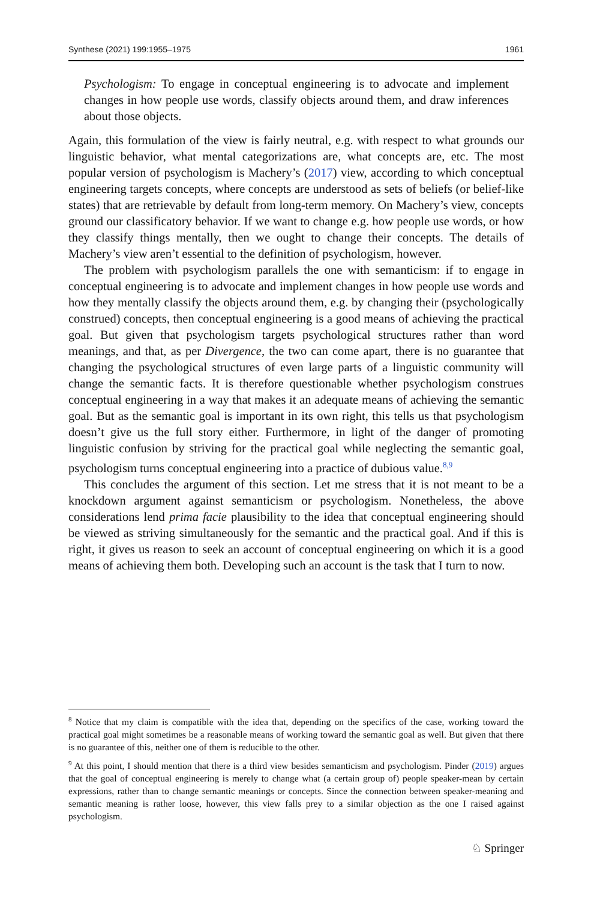Synthese (2021) 199:1955–1975 1961
Psychologism: To engage in conceptual engineering is to advocate and implement changes in how people use words, classify objects around them, and draw inferences about those objects.
Again, this formulation of the view is fairly neutral, e.g. with respect to what grounds our linguistic behavior, what mental categorizations are, what concepts are, etc. The most popular version of psychologism is Machery’s (2017) view, according to which conceptual engineering targets concepts, where concepts are understood as sets of beliefs (or belief-like states) that are retrievable by default from long-term memory. On Machery’s view, concepts ground our classificatory behavior. If we want to change e.g. how people use words, or how they classify things mentally, then we ought to change their concepts. The details of Machery’s view aren’t essential to the definition of psychologism, however.
The problem with psychologism parallels the one with semanticism: if to engage in conceptual engineering is to advocate and implement changes in how people use words and how they mentally classify the objects around them, e.g. by changing their (psychologically construed) concepts, then conceptual engineering is a good means of achieving the practical goal. But given that psychologism targets psychological structures rather than word meanings, and that, as per Divergence, the two can come apart, there is no guarantee that changing the psychological structures of even large parts of a linguistic community will change the semantic facts. It is therefore questionable whether psychologism construes conceptual engineering in a way that makes it an adequate means of achieving the semantic goal. But as the semantic goal is important in its own right, this tells us that psychologism doesn’t give us the full story either. Furthermore, in light of the danger of promoting linguistic confusion by striving for the practical goal while neglecting the semantic goal, psychologism turns conceptual engineering into a practice of dubious value.<sup>8,9</sup>
This concludes the argument of this section. Let me stress that it is not meant to be a knockdown argument against semanticism or psychologism. Nonetheless, the above considerations lend prima facie plausibility to the idea that conceptual engineering should be viewed as striving simultaneously for the semantic and the practical goal. And if this is right, it gives us reason to seek an account of conceptual engineering on which it is a good means of achieving them both. Developing such an account is the task that I turn to now.
<sup>8</sup> Notice that my claim is compatible with the idea that, depending on the specifics of the case, working toward the practical goal might sometimes be a reasonable means of working toward the semantic goal as well. But given that there is no guarantee of this, neither one of them is reducible to the other.
<sup>9</sup> At this point, I should mention that there is a third view besides semanticism and psychologism. Pinder (2019) argues that the goal of conceptual engineering is merely to change what (a certain group of) people speaker-mean by certain expressions, rather than to change semantic meanings or concepts. Since the connection between speaker-meaning and semantic meaning is rather loose, however, this view falls prey to a similar objection as the one I raised against psychologism.
♘ Springer